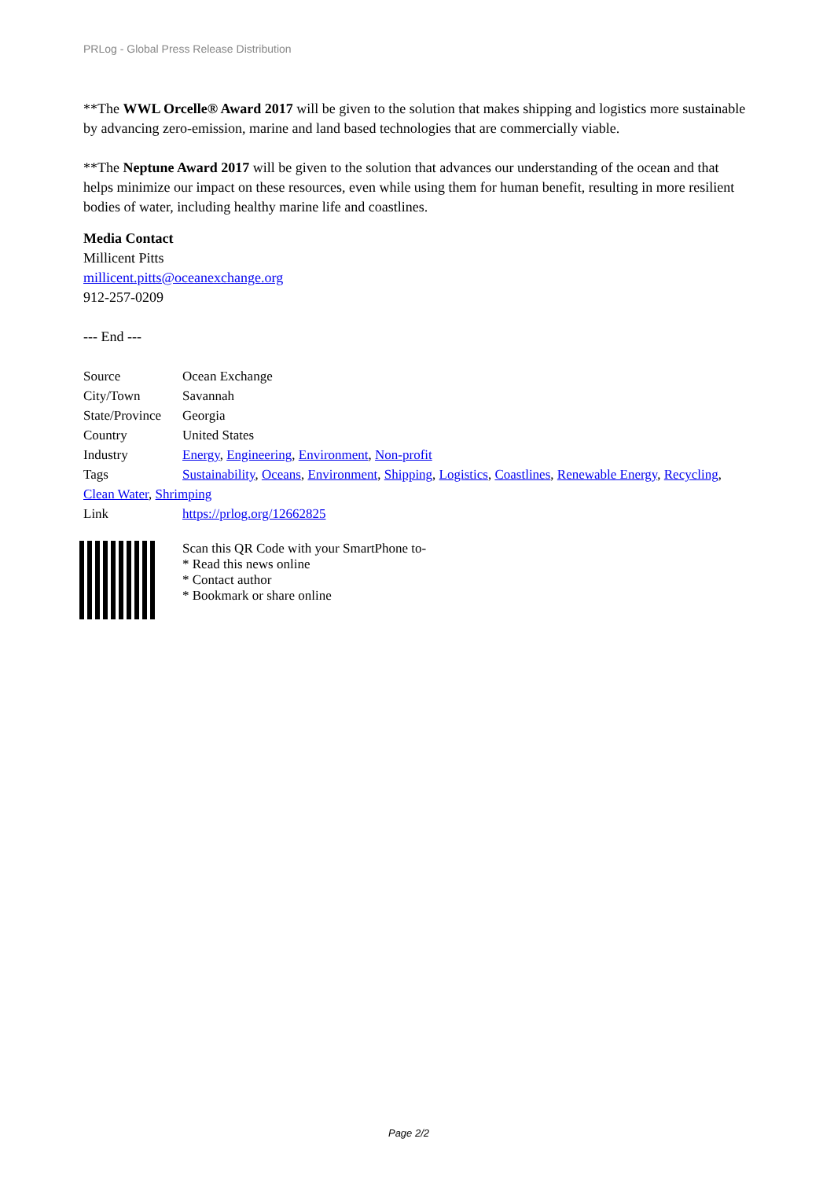PRLog - Global Press Release Distribution
**The WWL Orcelle® Award 2017 will be given to the solution that makes shipping and logistics more sustainable by advancing zero-emission, marine and land based technologies that are commercially viable.
**The Neptune Award 2017 will be given to the solution that advances our understanding of the ocean and that helps minimize our impact on these resources, even while using them for human benefit, resulting in more resilient bodies of water, including healthy marine life and coastlines.
Media Contact
Millicent Pitts
millicent.pitts@oceanexchange.org
912-257-0209
--- End ---
| Source | Ocean Exchange |
| City/Town | Savannah |
| State/Province | Georgia |
| Country | United States |
| Industry | Energy , Engineering , Environment , Non-profit |
| Tags | Sustainability , Oceans , Environment , Shipping , Logistics , Coastlines , Renewable Energy , Recycling , |
| Clean Water , Shrimping | |
| Link | https://prlog.org/12662825 |
Scan this QR Code with your SmartPhone to-
* Read this news online
* Contact author
* Bookmark or share online
Page 2/2